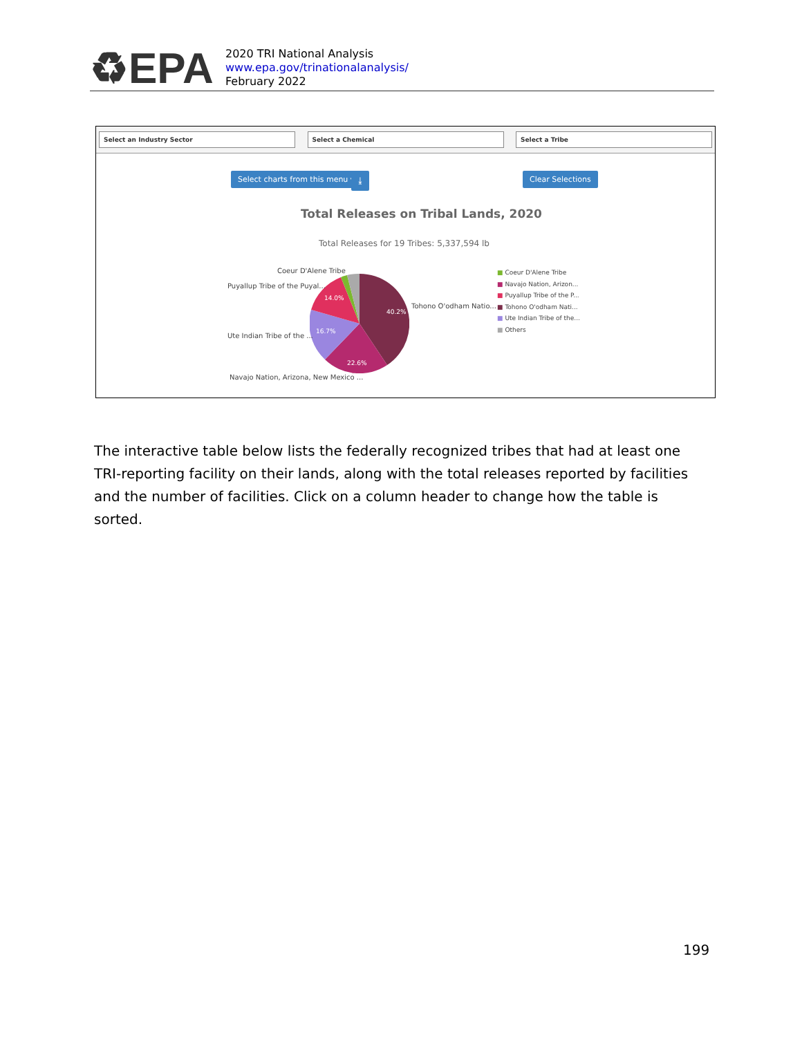♻EPA
2020 TRI National Analysis
www.epa.gov/trinationalanalysis/
February 2022
Select an Industry Sector Select a Chemical Select a Tribe
Select charts from this menu ▾ ⤓ Clear Selections
Total Releases on Tribal Lands, 2020
Total Releases for 19 Tribes: 5,337,594 lb
Coeur D'Alene Tribe
Puyallup Tribe of the Puyal...
Tohono O'odham Natio...
Ute Indian Tribe of the ...
Navajo Nation, Arizona, New Mexico ...
14.0%
40.2%
16.7%
22.6%
■ Coeur D'Alene Tribe
■ Navajo Nation, Arizon...
■ Puyallup Tribe of the P...
■ Tohono O'odham Nati...
■ Ute Indian Tribe of the...
■ Others
The interactive table below lists the federally recognized tribes that had at least one TRI-reporting facility on their lands, along with the total releases reported by facilities and the number of facilities. Click on a column header to change how the table is sorted.
199